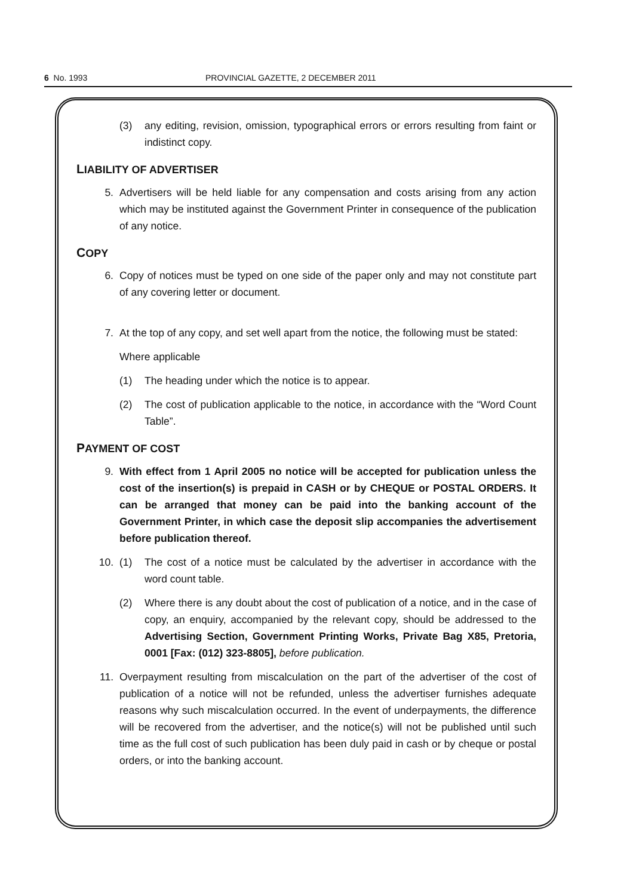6 No. 1993 PROVINCIAL GAZETTE, 2 DECEMBER 2011
(3) any editing, revision, omission, typographical errors or errors resulting from faint or indistinct copy.
LIABILITY OF ADVERTISER
5. Advertisers will be held liable for any compensation and costs arising from any action which may be instituted against the Government Printer in consequence of the publication of any notice.
COPY
6. Copy of notices must be typed on one side of the paper only and may not constitute part of any covering letter or document.
7. At the top of any copy, and set well apart from the notice, the following must be stated:
Where applicable
(1) The heading under which the notice is to appear.
(2) The cost of publication applicable to the notice, in accordance with the “Word Count Table”.
PAYMENT OF COST
9. With effect from 1 April 2005 no notice will be accepted for publication unless the cost of the insertion(s) is prepaid in CASH or by CHEQUE or POSTAL ORDERS. It can be arranged that money can be paid into the banking account of the Government Printer, in which case the deposit slip accompanies the advertisement before publication thereof.
10. (1) The cost of a notice must be calculated by the advertiser in accordance with the word count table.
(2) Where there is any doubt about the cost of publication of a notice, and in the case of copy, an enquiry, accompanied by the relevant copy, should be addressed to the Advertising Section, Government Printing Works, Private Bag X85, Pretoria, 0001 [Fax: (012) 323-8805], before publication.
11. Overpayment resulting from miscalculation on the part of the advertiser of the cost of publication of a notice will not be refunded, unless the advertiser furnishes adequate reasons why such miscalculation occurred. In the event of underpayments, the difference will be recovered from the advertiser, and the notice(s) will not be published until such time as the full cost of such publication has been duly paid in cash or by cheque or postal orders, or into the banking account.